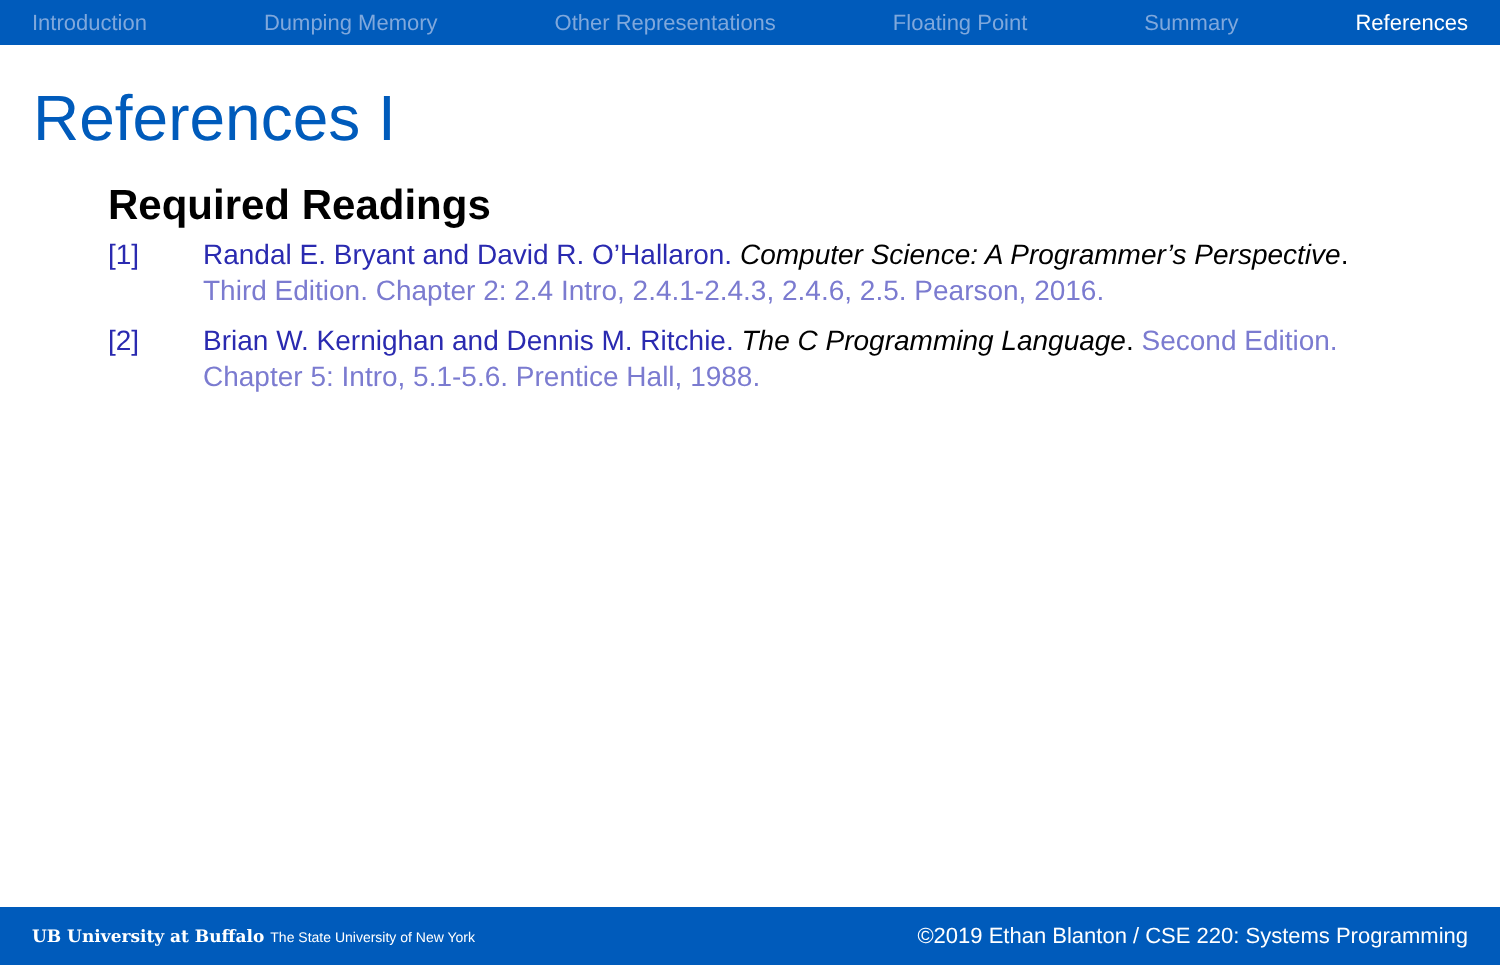Introduction Dumping Memory Other Representations Floating Point Summary References
References I
Required Readings
[1] Randal E. Bryant and David R. O’Hallaron. Computer Science: A Programmer’s Perspective. Third Edition. Chapter 2: 2.4 Intro, 2.4.1-2.4.3, 2.4.6, 2.5. Pearson, 2016.
[2] Brian W. Kernighan and Dennis M. Ritchie. The C Programming Language. Second Edition. Chapter 5: Intro, 5.1-5.6. Prentice Hall, 1988.
UB University at Buffalo The State University of New York
©2019 Ethan Blanton / CSE 220: Systems Programming